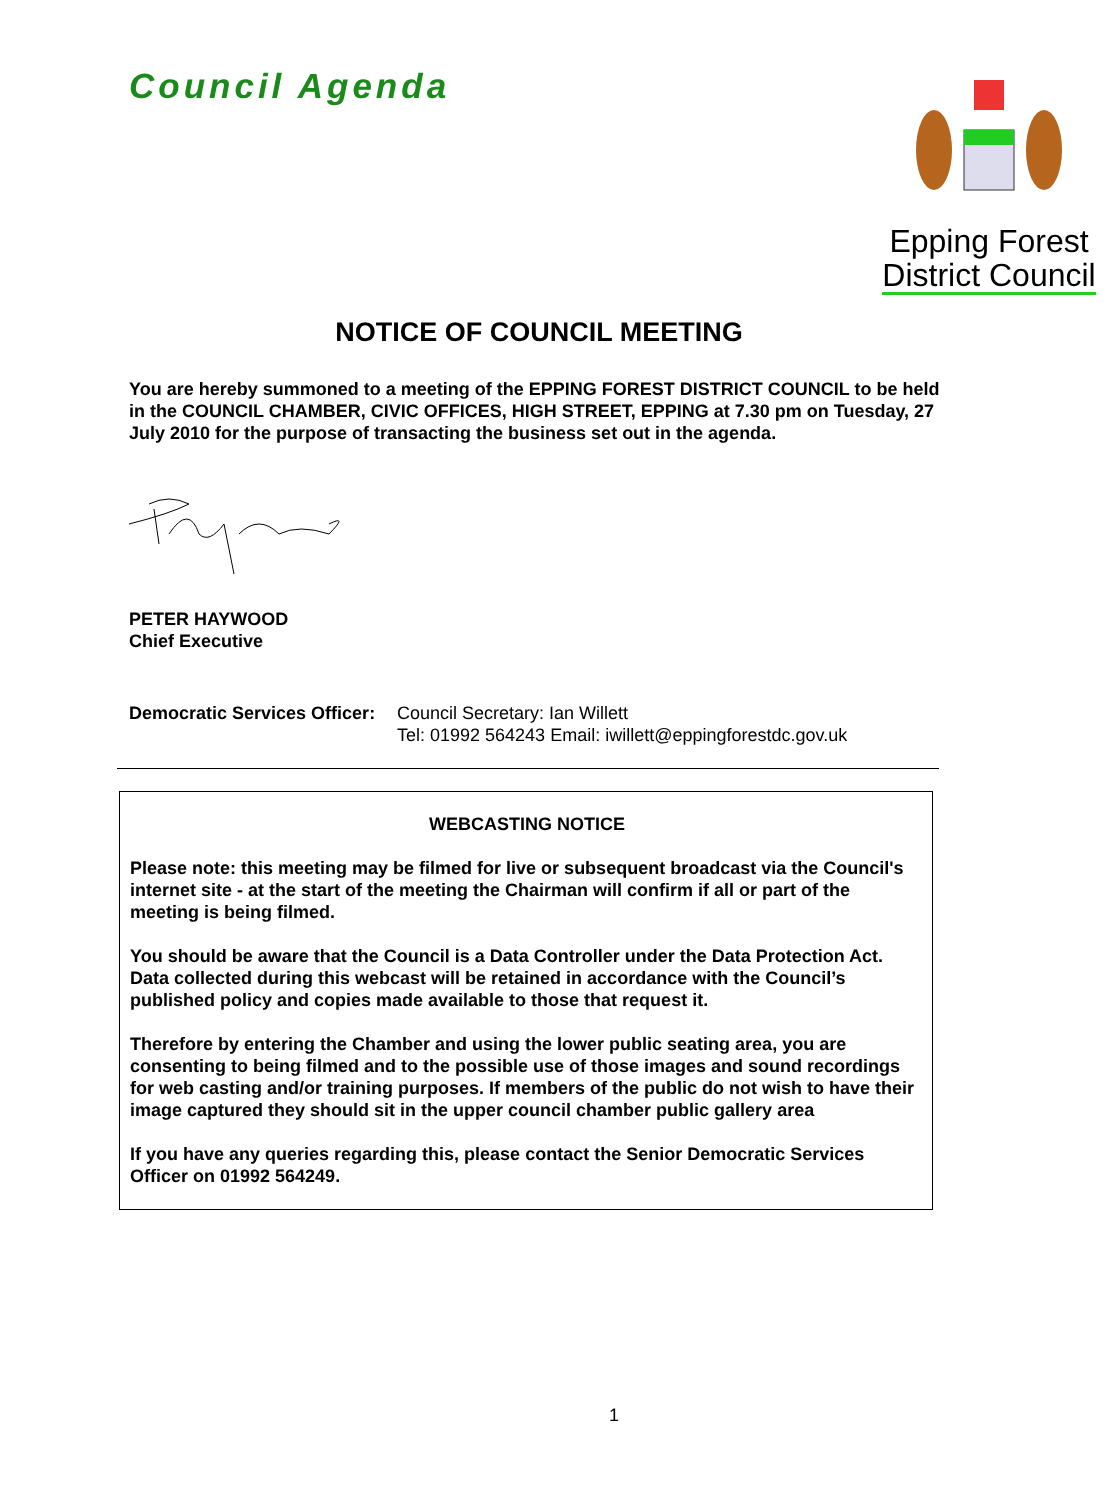Council Agenda
Epping Forest
District Council
NOTICE OF COUNCIL MEETING
You are hereby summoned to a meeting of the EPPING FOREST DISTRICT COUNCIL to be held in the COUNCIL CHAMBER, CIVIC OFFICES, HIGH STREET, EPPING at 7.30 pm on Tuesday, 27 July 2010 for the purpose of transacting the business set out in the agenda.
PETER HAYWOOD
Chief Executive
Democratic Services Officer:
Council Secretary: Ian Willett
Tel: 01992 564243 Email: iwillett@eppingforestdc.gov.uk
WEBCASTING NOTICE
Please note: this meeting may be filmed for live or subsequent broadcast via the Council's internet site - at the start of the meeting the Chairman will confirm if all or part of the meeting is being filmed.
You should be aware that the Council is a Data Controller under the Data Protection Act. Data collected during this webcast will be retained in accordance with the Council’s published policy and copies made available to those that request it.
Therefore by entering the Chamber and using the lower public seating area, you are consenting to being filmed and to the possible use of those images and sound recordings for web casting and/or training purposes. If members of the public do not wish to have their image captured they should sit in the upper council chamber public gallery area
If you have any queries regarding this, please contact the Senior Democratic Services Officer on 01992 564249.
1